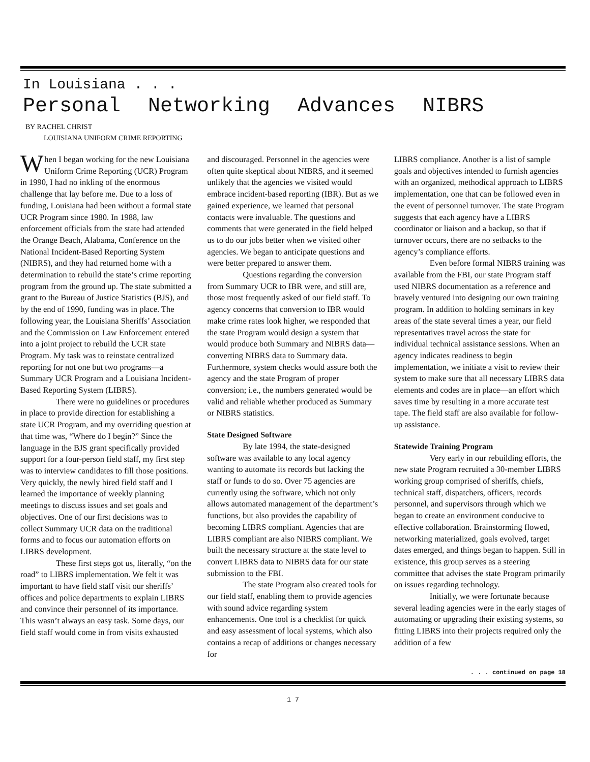In Louisiana . . .
Personal Networking Advances NIBRS
BY RACHEL CHRIST
LOUISIANA UNIFORM CRIME REPORTING
When I began working for the new Louisiana Uniform Crime Reporting (UCR) Program in 1990, I had no inkling of the enormous challenge that lay before me. Due to a loss of funding, Louisiana had been without a formal state UCR Program since 1980. In 1988, law enforcement officials from the state had attended the Orange Beach, Alabama, Conference on the National Incident-Based Reporting System (NIBRS), and they had returned home with a determination to rebuild the state’s crime reporting program from the ground up. The state submitted a grant to the Bureau of Justice Statistics (BJS), and by the end of 1990, funding was in place. The following year, the Louisiana Sheriffs’ Association and the Commission on Law Enforcement entered into a joint project to rebuild the UCR state Program. My task was to reinstate centralized reporting for not one but two programs—a Summary UCR Program and a Louisiana Incident-Based Reporting System (LIBRS).
There were no guidelines or procedures in place to provide direction for establishing a state UCR Program, and my overriding question at that time was, “Where do I begin?” Since the language in the BJS grant specifically provided support for a four-person field staff, my first step was to interview candidates to fill those positions. Very quickly, the newly hired field staff and I learned the importance of weekly planning meetings to discuss issues and set goals and objectives. One of our first decisions was to collect Summary UCR data on the traditional forms and to focus our automation efforts on LIBRS development.
These first steps got us, literally, “on the road” to LIBRS implementation. We felt it was important to have field staff visit our sheriffs’ offices and police departments to explain LIBRS and convince their personnel of its importance. This wasn’t always an easy task. Some days, our field staff would come in from visits exhausted
and discouraged. Personnel in the agencies were often quite skeptical about NIBRS, and it seemed unlikely that the agencies we visited would embrace incident-based reporting (IBR). But as we gained experience, we learned that personal contacts were invaluable. The questions and comments that were generated in the field helped us to do our jobs better when we visited other agencies. We began to anticipate questions and were better prepared to answer them.
Questions regarding the conversion from Summary UCR to IBR were, and still are, those most frequently asked of our field staff. To agency concerns that conversion to IBR would make crime rates look higher, we responded that the state Program would design a system that would produce both Summary and NIBRS data—converting NIBRS data to Summary data. Furthermore, system checks would assure both the agency and the state Program of proper conversion; i.e., the numbers generated would be valid and reliable whether produced as Summary or NIBRS statistics.
State Designed Software
By late 1994, the state-designed software was available to any local agency wanting to automate its records but lacking the staff or funds to do so. Over 75 agencies are currently using the software, which not only allows automated management of the department’s functions, but also provides the capability of becoming LIBRS compliant. Agencies that are LIBRS compliant are also NIBRS compliant. We built the necessary structure at the state level to convert LIBRS data to NIBRS data for our state submission to the FBI.
The state Program also created tools for our field staff, enabling them to provide agencies with sound advice regarding system enhancements. One tool is a checklist for quick and easy assessment of local systems, which also contains a recap of additions or changes necessary for
LIBRS compliance. Another is a list of sample goals and objectives intended to furnish agencies with an organized, methodical approach to LIBRS implementation, one that can be followed even in the event of personnel turnover. The state Program suggests that each agency have a LIBRS coordinator or liaison and a backup, so that if turnover occurs, there are no setbacks to the agency’s compliance efforts.
Even before formal NIBRS training was available from the FBI, our state Program staff used NIBRS documentation as a reference and bravely ventured into designing our own training program. In addition to holding seminars in key areas of the state several times a year, our field representatives travel across the state for individual technical assistance sessions. When an agency indicates readiness to begin implementation, we initiate a visit to review their system to make sure that all necessary LIBRS data elements and codes are in place—an effort which saves time by resulting in a more accurate test tape. The field staff are also available for follow-up assistance.
Statewide Training Program
Very early in our rebuilding efforts, the new state Program recruited a 30-member LIBRS working group comprised of sheriffs, chiefs, technical staff, dispatchers, officers, records personnel, and supervisors through which we began to create an environment conducive to effective collaboration. Brainstorming flowed, networking materialized, goals evolved, target dates emerged, and things began to happen. Still in existence, this group serves as a steering committee that advises the state Program primarily on issues regarding technology.
Initially, we were fortunate because several leading agencies were in the early stages of automating or upgrading their existing systems, so fitting LIBRS into their projects required only the addition of a few
. . . continued on page 18
1 7